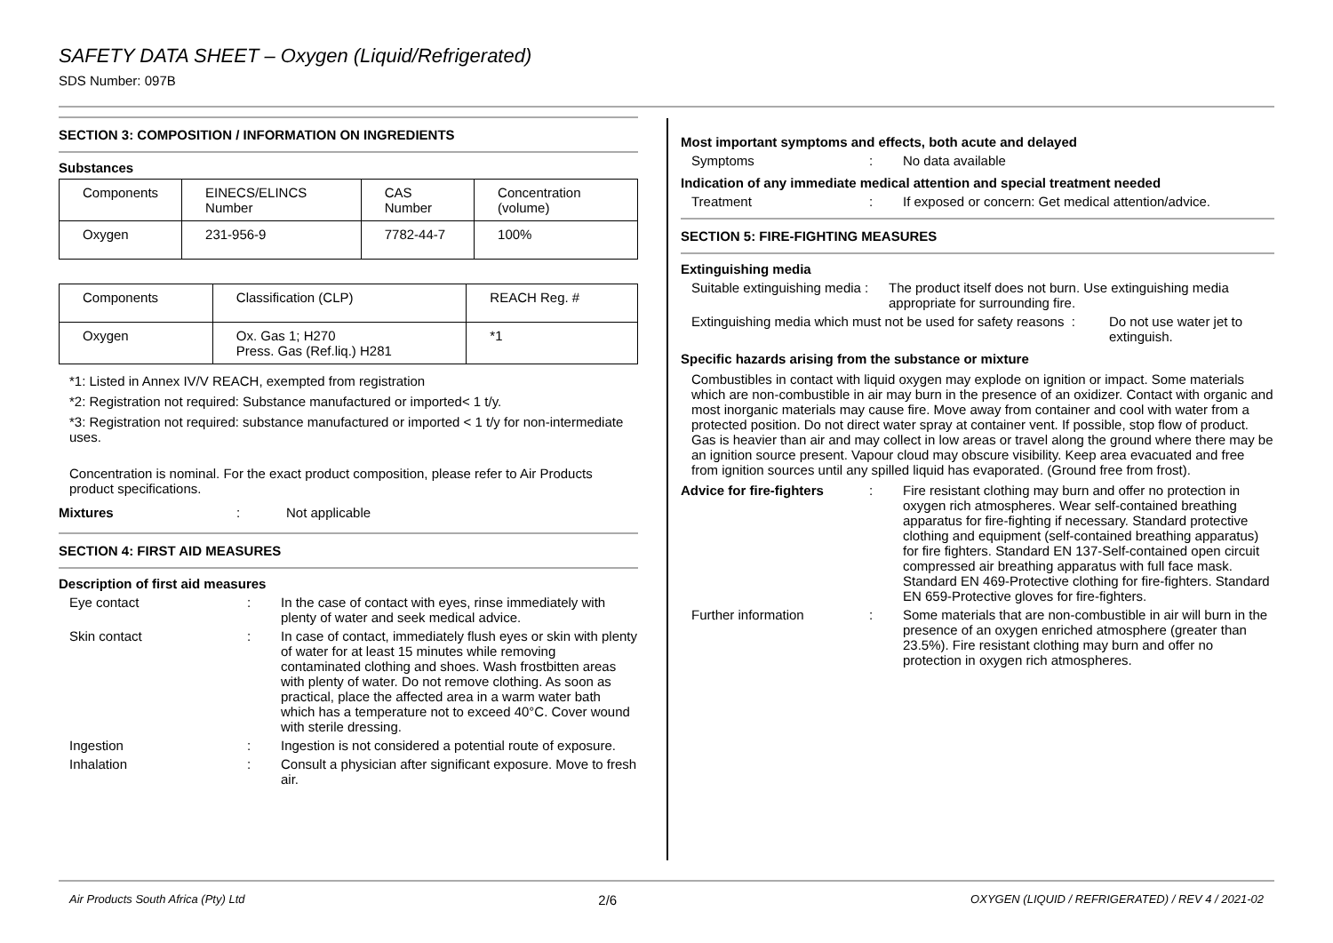SAFETY DATA SHEET – Oxygen (Liquid/Refrigerated)
SDS Number: 097B
SECTION 3: COMPOSITION / INFORMATION ON INGREDIENTS
Substances
| Components | EINECS/ELINCS Number | CAS Number | Concentration (volume) |
| Oxygen | 231-956-9 | 7782-44-7 | 100% |
| Components | Classification (CLP) | REACH Reg. # |
| Oxygen | Ox. Gas 1; H270 Press. Gas (Ref.liq.) H281 | *1 |
*1: Listed in Annex IV/V REACH, exempted from registration
*2: Registration not required: Substance manufactured or imported< 1 t/y.
*3: Registration not required: substance manufactured or imported < 1 t/y for non-intermediate uses.
Concentration is nominal. For the exact product composition, please refer to Air Products product specifications.
Mixtures: Not applicable
SECTION 4: FIRST AID MEASURES
Description of first aid measures
Eye contact: In the case of contact with eyes, rinse immediately with plenty of water and seek medical advice.
Skin contact: In case of contact, immediately flush eyes or skin with plenty of water for at least 15 minutes while removing contaminated clothing and shoes. Wash frostbitten areas with plenty of water. Do not remove clothing. As soon as practical, place the affected area in a warm water bath which has a temperature not to exceed 40°C. Cover wound with sterile dressing.
Ingestion: Ingestion is not considered a potential route of exposure.
Inhalation: Consult a physician after significant exposure. Move to fresh air.
Most important symptoms and effects, both acute and delayed
Symptoms: No data available
Indication of any immediate medical attention and special treatment needed
Treatment: If exposed or concern: Get medical attention/advice.
SECTION 5: FIRE-FIGHTING MEASURES
Extinguishing media
Suitable extinguishing media : The product itself does not burn. Use extinguishing media appropriate for surrounding fire.
Extinguishing media which must not be used for safety reasons : Do not use water jet to extinguish.
Specific hazards arising from the substance or mixture
Combustibles in contact with liquid oxygen may explode on ignition or impact. Some materials which are non-combustible in air may burn in the presence of an oxidizer. Contact with organic and most inorganic materials may cause fire. Move away from container and cool with water from a protected position. Do not direct water spray at container vent. If possible, stop flow of product. Gas is heavier than air and may collect in low areas or travel along the ground where there may be an ignition source present. Vapour cloud may obscure visibility. Keep area evacuated and free from ignition sources until any spilled liquid has evaporated. (Ground free from frost).
Advice for fire-fighters: Fire resistant clothing may burn and offer no protection in oxygen rich atmospheres. Wear self-contained breathing apparatus for fire-fighting if necessary. Standard protective clothing and equipment (self-contained breathing apparatus) for fire fighters. Standard EN 137-Self-contained open circuit compressed air breathing apparatus with full face mask. Standard EN 469-Protective clothing for fire-fighters. Standard EN 659-Protective gloves for fire-fighters.
Further information: Some materials that are non-combustible in air will burn in the presence of an oxygen enriched atmosphere (greater than 23.5%). Fire resistant clothing may burn and offer no protection in oxygen rich atmospheres.
Air Products South Africa (Pty) Ltd 2/6 OXYGEN (LIQUID / REFRIGERATED) / REV 4 / 2021-02